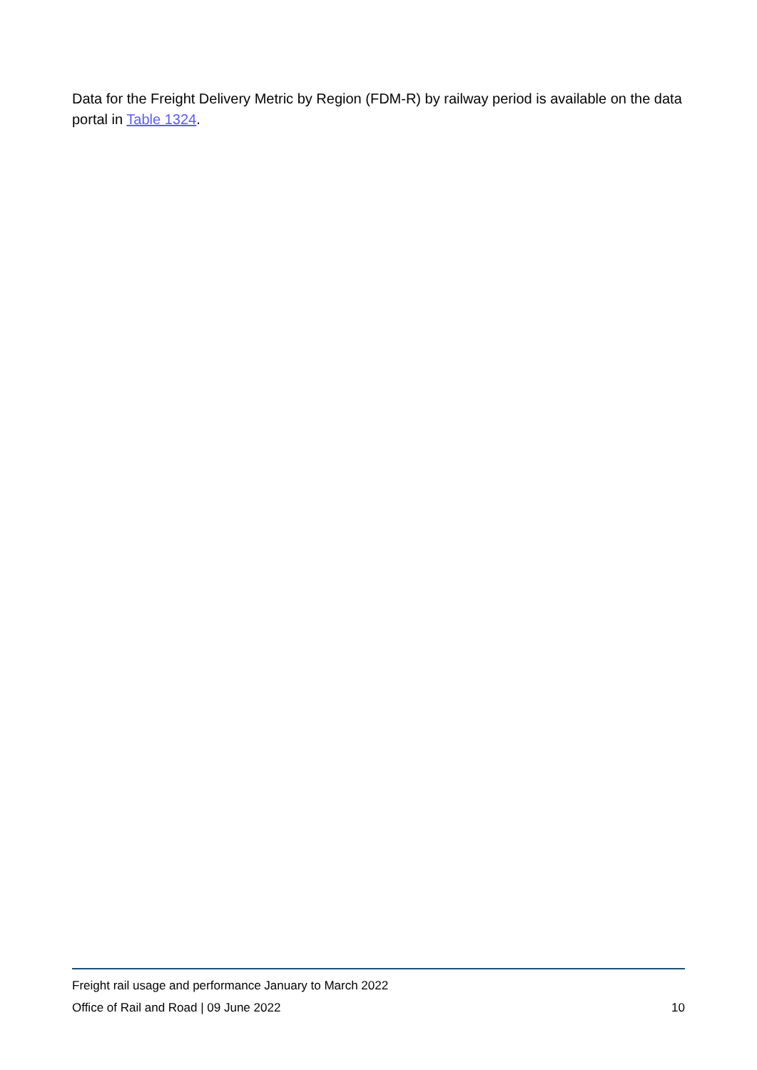Data for the Freight Delivery Metric by Region (FDM-R) by railway period is available on the data portal in Table 1324.
Freight rail usage and performance January to March 2022
Office of Rail and Road | 09 June 2022 10